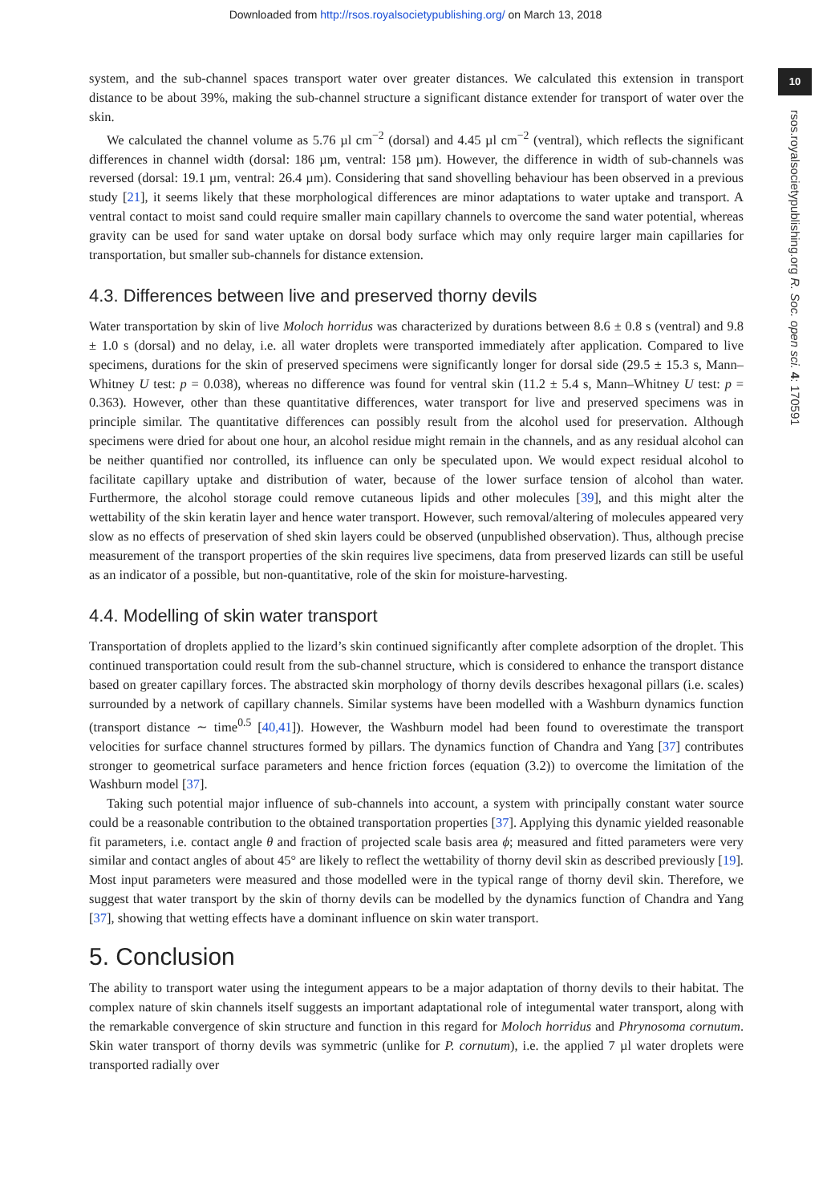Downloaded from http://rsos.royalsocietypublishing.org/ on March 13, 2018
10
rsos.royalsocietypublishing.org R. Soc. open sci. 4: 170591
system, and the sub-channel spaces transport water over greater distances. We calculated this extension in transport distance to be about 39%, making the sub-channel structure a significant distance extender for transport of water over the skin.
We calculated the channel volume as 5.76 µl cm<sup>−2</sup> (dorsal) and 4.45 µl cm<sup>−2</sup> (ventral), which reflects the significant differences in channel width (dorsal: 186 µm, ventral: 158 µm). However, the difference in width of sub-channels was reversed (dorsal: 19.1 µm, ventral: 26.4 µm). Considering that sand shovelling behaviour has been observed in a previous study [21], it seems likely that these morphological differences are minor adaptations to water uptake and transport. A ventral contact to moist sand could require smaller main capillary channels to overcome the sand water potential, whereas gravity can be used for sand water uptake on dorsal body surface which may only require larger main capillaries for transportation, but smaller sub-channels for distance extension.
4.3. Differences between live and preserved thorny devils
Water transportation by skin of live Moloch horridus was characterized by durations between 8.6 ± 0.8 s (ventral) and 9.8 ± 1.0 s (dorsal) and no delay, i.e. all water droplets were transported immediately after application. Compared to live specimens, durations for the skin of preserved specimens were significantly longer for dorsal side (29.5 ± 15.3 s, Mann–Whitney U test: p = 0.038), whereas no difference was found for ventral skin (11.2 ± 5.4 s, Mann–Whitney U test: p = 0.363). However, other than these quantitative differences, water transport for live and preserved specimens was in principle similar. The quantitative differences can possibly result from the alcohol used for preservation. Although specimens were dried for about one hour, an alcohol residue might remain in the channels, and as any residual alcohol can be neither quantified nor controlled, its influence can only be speculated upon. We would expect residual alcohol to facilitate capillary uptake and distribution of water, because of the lower surface tension of alcohol than water. Furthermore, the alcohol storage could remove cutaneous lipids and other molecules [39], and this might alter the wettability of the skin keratin layer and hence water transport. However, such removal/altering of molecules appeared very slow as no effects of preservation of shed skin layers could be observed (unpublished observation). Thus, although precise measurement of the transport properties of the skin requires live specimens, data from preserved lizards can still be useful as an indicator of a possible, but non-quantitative, role of the skin for moisture-harvesting.
4.4. Modelling of skin water transport
Transportation of droplets applied to the lizard’s skin continued significantly after complete adsorption of the droplet. This continued transportation could result from the sub-channel structure, which is considered to enhance the transport distance based on greater capillary forces. The abstracted skin morphology of thorny devils describes hexagonal pillars (i.e. scales) surrounded by a network of capillary channels. Similar systems have been modelled with a Washburn dynamics function (transport distance ∼ time<sup>0.5</sup> [40,41]). However, the Washburn model had been found to overestimate the transport velocities for surface channel structures formed by pillars. The dynamics function of Chandra and Yang [37] contributes stronger to geometrical surface parameters and hence friction forces (equation (3.2)) to overcome the limitation of the Washburn model [37].
Taking such potential major influence of sub-channels into account, a system with principally constant water source could be a reasonable contribution to the obtained transportation properties [37]. Applying this dynamic yielded reasonable fit parameters, i.e. contact angle θ and fraction of projected scale basis area ϕ; measured and fitted parameters were very similar and contact angles of about 45° are likely to reflect the wettability of thorny devil skin as described previously [19]. Most input parameters were measured and those modelled were in the typical range of thorny devil skin. Therefore, we suggest that water transport by the skin of thorny devils can be modelled by the dynamics function of Chandra and Yang [37], showing that wetting effects have a dominant influence on skin water transport.
5. Conclusion
The ability to transport water using the integument appears to be a major adaptation of thorny devils to their habitat. The complex nature of skin channels itself suggests an important adaptational role of integumental water transport, along with the remarkable convergence of skin structure and function in this regard for Moloch horridus and Phrynosoma cornutum. Skin water transport of thorny devils was symmetric (unlike for P. cornutum), i.e. the applied 7 µl water droplets were transported radially over